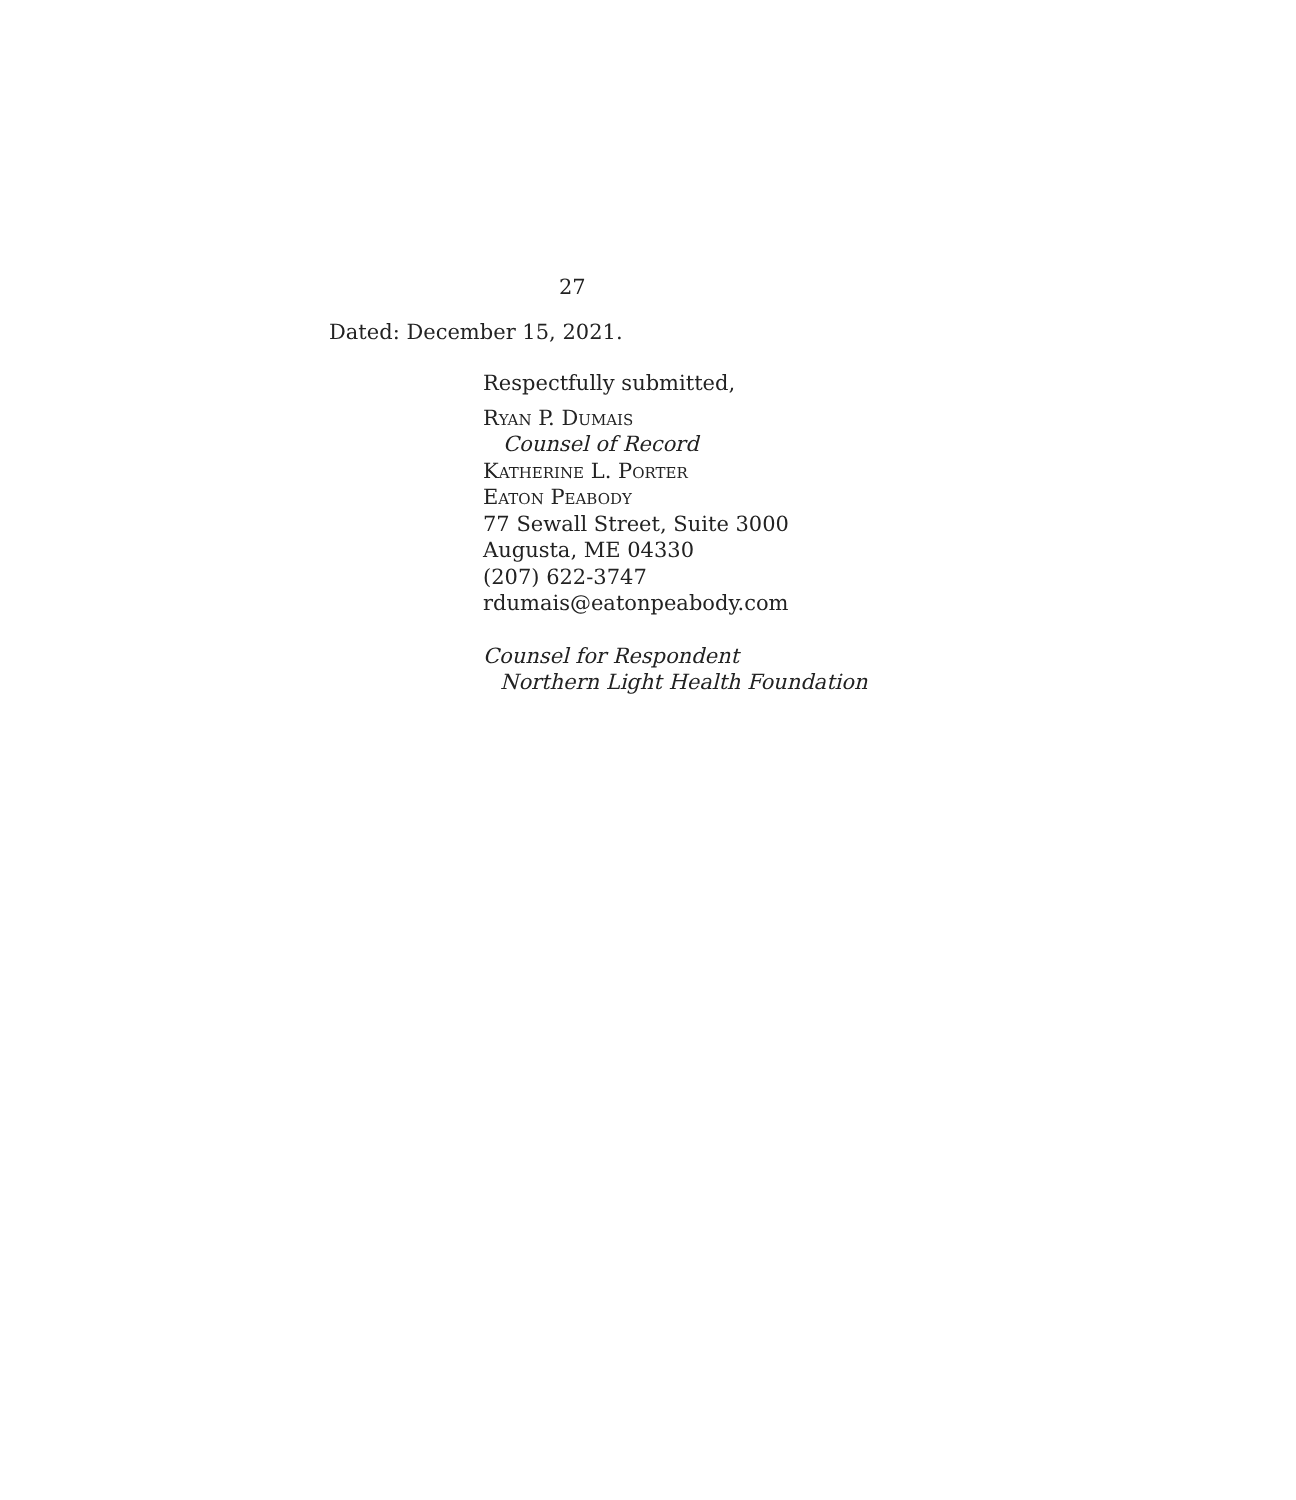27
Dated: December 15, 2021.
Respectfully submitted,
Ryan P. Dumais
Counsel of Record
Katherine L. Porter
Eaton Peabody
77 Sewall Street, Suite 3000
Augusta, ME 04330
(207) 622-3747
rdumais@eatonpeabody.com
Counsel for Respondent
Northern Light Health Foundation